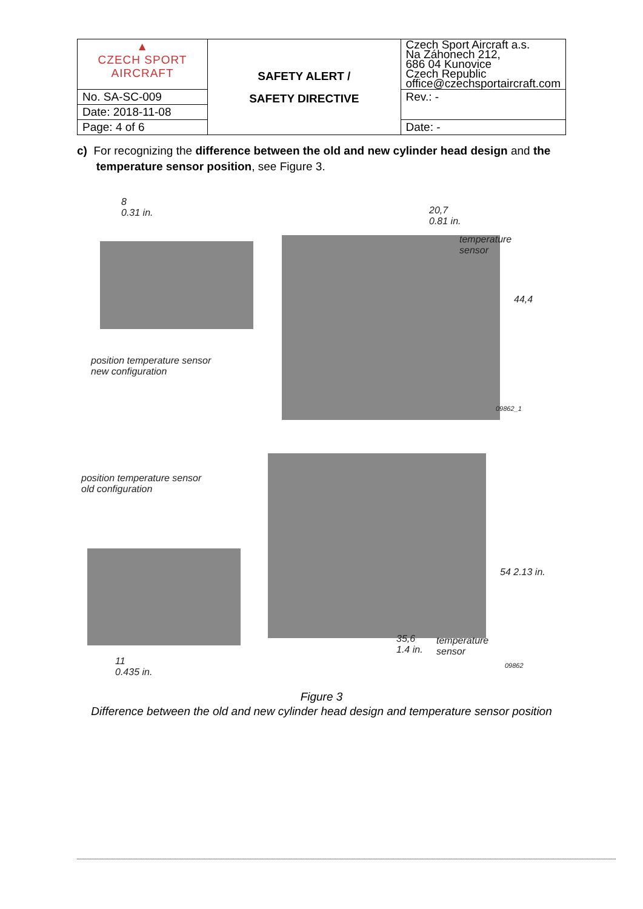| ▲ CZECH SPORT AIRCRAFT | SAFETY ALERT / SAFETY DIRECTIVE | Czech Sport Aircraft a.s. Na Záhonech 212, 686 04 Kunovice Czech Republic office@czechsportaircraft.com |
| No. SA-SC-009 | | Rev.: - |
| Date: 2018-11-08 | | |
| Page: 4 of 6 | | Date: - |
c) For recognizing the difference between the old and new cylinder head design and the
temperature sensor position, see Figure 3.
8
0.31 in.
20,7
0.81 in.
temperature
sensor
44,4
position temperature sensor
new configuration
09862_1
position temperature sensor
old configuration
54 2.13 in.
35,6
1.4 in.
temperature
sensor
09862
11
0.435 in.
Figure 3
Difference between the old and new cylinder head design and temperature sensor position